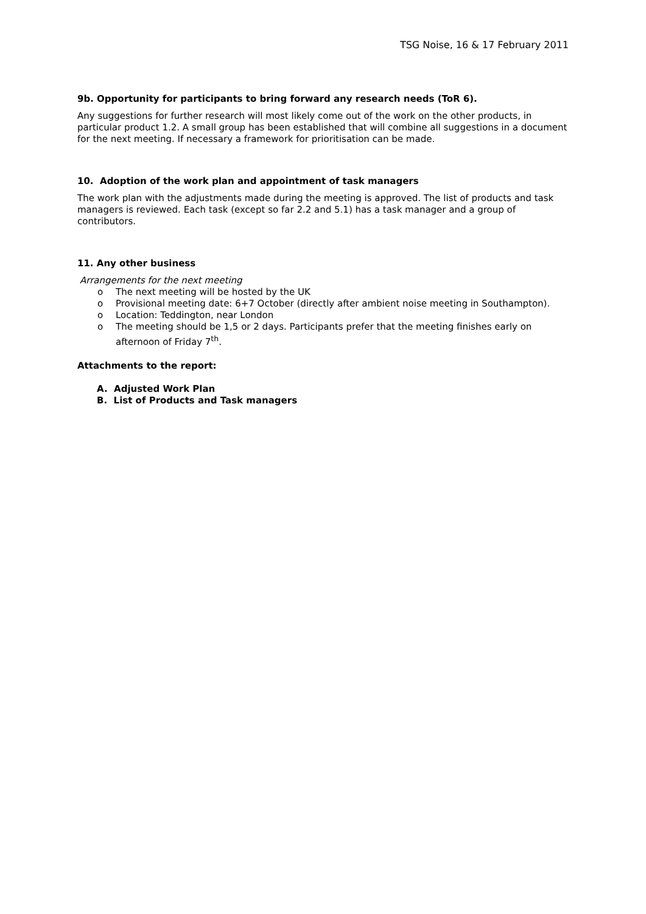TSG Noise, 16 & 17 February 2011
9b. Opportunity for participants to bring forward any research needs (ToR 6).
Any suggestions for further research will most likely come out of the work on the other products, in particular product 1.2. A small group has been established that will combine all suggestions in a document for the next meeting. If necessary a framework for prioritisation can be made.
10. Adoption of the work plan and appointment of task managers
The work plan with the adjustments made during the meeting is approved. The list of products and task managers is reviewed. Each task (except so far 2.2 and 5.1) has a task manager and a group of contributors.
11. Any other business
Arrangements for the next meeting
o The next meeting will be hosted by the UK
o Provisional meeting date: 6+7 October (directly after ambient noise meeting in Southampton).
o Location: Teddington, near London
o The meeting should be 1,5 or 2 days. Participants prefer that the meeting finishes early on afternoon of Friday 7<sup>th</sup>.
Attachments to the report:
A. Adjusted Work Plan
B. List of Products and Task managers